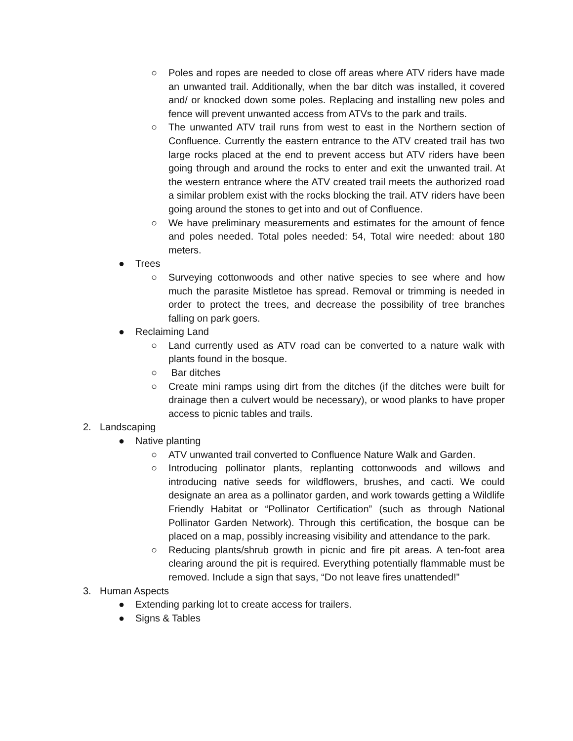○ Poles and ropes are needed to close off areas where ATV riders have made an unwanted trail. Additionally, when the bar ditch was installed, it covered and/ or knocked down some poles. Replacing and installing new poles and fence will prevent unwanted access from ATVs to the park and trails.
○ The unwanted ATV trail runs from west to east in the Northern section of Confluence. Currently the eastern entrance to the ATV created trail has two large rocks placed at the end to prevent access but ATV riders have been going through and around the rocks to enter and exit the unwanted trail. At the western entrance where the ATV created trail meets the authorized road a similar problem exist with the rocks blocking the trail. ATV riders have been going around the stones to get into and out of Confluence.
○ We have preliminary measurements and estimates for the amount of fence and poles needed. Total poles needed: 54, Total wire needed: about 180 meters.
● Trees
○ Surveying cottonwoods and other native species to see where and how much the parasite Mistletoe has spread. Removal or trimming is needed in order to protect the trees, and decrease the possibility of tree branches falling on park goers.
● Reclaiming Land
○ Land currently used as ATV road can be converted to a nature walk with plants found in the bosque.
○ Bar ditches
○ Create mini ramps using dirt from the ditches (if the ditches were built for drainage then a culvert would be necessary), or wood planks to have proper access to picnic tables and trails.
2. Landscaping
● Native planting
○ ATV unwanted trail converted to Confluence Nature Walk and Garden.
○ Introducing pollinator plants, replanting cottonwoods and willows and introducing native seeds for wildflowers, brushes, and cacti. We could designate an area as a pollinator garden, and work towards getting a Wildlife Friendly Habitat or “Pollinator Certification” (such as through National Pollinator Garden Network). Through this certification, the bosque can be placed on a map, possibly increasing visibility and attendance to the park.
○ Reducing plants/shrub growth in picnic and fire pit areas. A ten-foot area clearing around the pit is required. Everything potentially flammable must be removed. Include a sign that says, “Do not leave fires unattended!”
3. Human Aspects
● Extending parking lot to create access for trailers.
● Signs & Tables